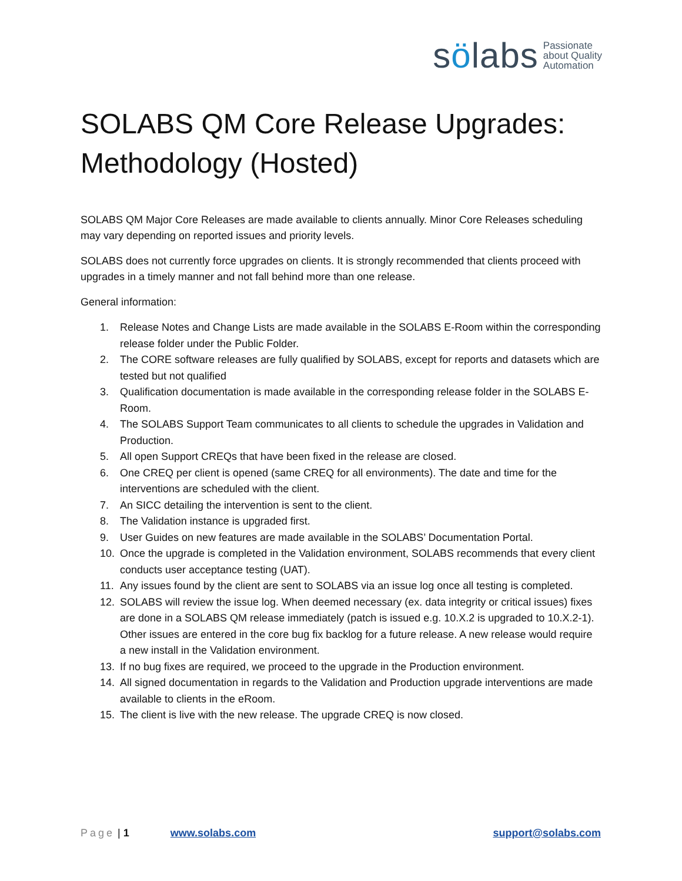sölabs
Passionate
about Quality
Automation
SOLABS QM Core Release Upgrades: Methodology (Hosted)
SOLABS QM Major Core Releases are made available to clients annually. Minor Core Releases scheduling may vary depending on reported issues and priority levels.
SOLABS does not currently force upgrades on clients. It is strongly recommended that clients proceed with upgrades in a timely manner and not fall behind more than one release.
General information:
1. Release Notes and Change Lists are made available in the SOLABS E-Room within the corresponding release folder under the Public Folder.
2. The CORE software releases are fully qualified by SOLABS, except for reports and datasets which are tested but not qualified
3. Qualification documentation is made available in the corresponding release folder in the SOLABS E-Room.
4. The SOLABS Support Team communicates to all clients to schedule the upgrades in Validation and Production.
5. All open Support CREQs that have been fixed in the release are closed.
6. One CREQ per client is opened (same CREQ for all environments). The date and time for the interventions are scheduled with the client.
7. An SICC detailing the intervention is sent to the client.
8. The Validation instance is upgraded first.
9. User Guides on new features are made available in the SOLABS’ Documentation Portal.
10. Once the upgrade is completed in the Validation environment, SOLABS recommends that every client conducts user acceptance testing (UAT).
11. Any issues found by the client are sent to SOLABS via an issue log once all testing is completed.
12. SOLABS will review the issue log. When deemed necessary (ex. data integrity or critical issues) fixes are done in a SOLABS QM release immediately (patch is issued e.g. 10.X.2 is upgraded to 10.X.2-1). Other issues are entered in the core bug fix backlog for a future release. A new release would require a new install in the Validation environment.
13. If no bug fixes are required, we proceed to the upgrade in the Production environment.
14. All signed documentation in regards to the Validation and Production upgrade interventions are made available to clients in the eRoom.
15. The client is live with the new release. The upgrade CREQ is now closed.
Page | 1 www.solabs.com support@solabs.com